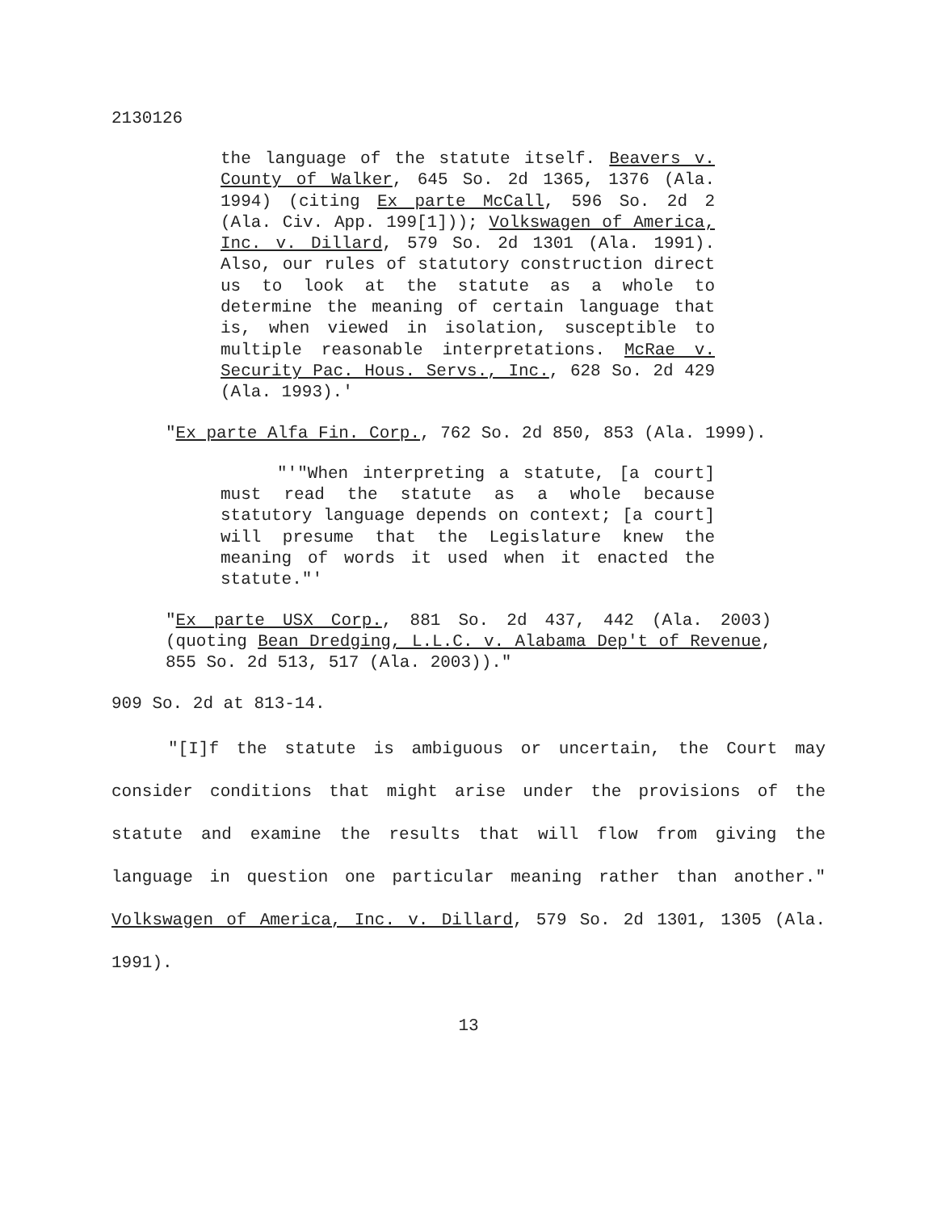2130126
the language of the statute itself. Beavers v. County of Walker, 645 So. 2d 1365, 1376 (Ala. 1994) (citing Ex parte McCall, 596 So. 2d 2 (Ala. Civ. App. 199[1])); Volkswagen of America, Inc. v. Dillard, 579 So. 2d 1301 (Ala. 1991). Also, our rules of statutory construction direct us to look at the statute as a whole to determine the meaning of certain language that is, when viewed in isolation, susceptible to multiple reasonable interpretations. McRae v. Security Pac. Hous. Servs., Inc., 628 So. 2d 429 (Ala. 1993).'
"Ex parte Alfa Fin. Corp., 762 So. 2d 850, 853 (Ala. 1999).
"'"When interpreting a statute, [a court] must read the statute as a whole because statutory language depends on context; [a court] will presume that the Legislature knew the meaning of words it used when it enacted the statute."'
"Ex parte USX Corp., 881 So. 2d 437, 442 (Ala. 2003)(quoting Bean Dredging, L.L.C. v. Alabama Dep't of Revenue, 855 So. 2d 513, 517 (Ala. 2003))."
909 So. 2d at 813-14.
"[I]f the statute is ambiguous or uncertain, the Court may consider conditions that might arise under the provisions of the statute and examine the results that will flow from giving the language in question one particular meaning rather than another." Volkswagen of America, Inc. v. Dillard, 579 So. 2d 1301, 1305 (Ala. 1991).
13